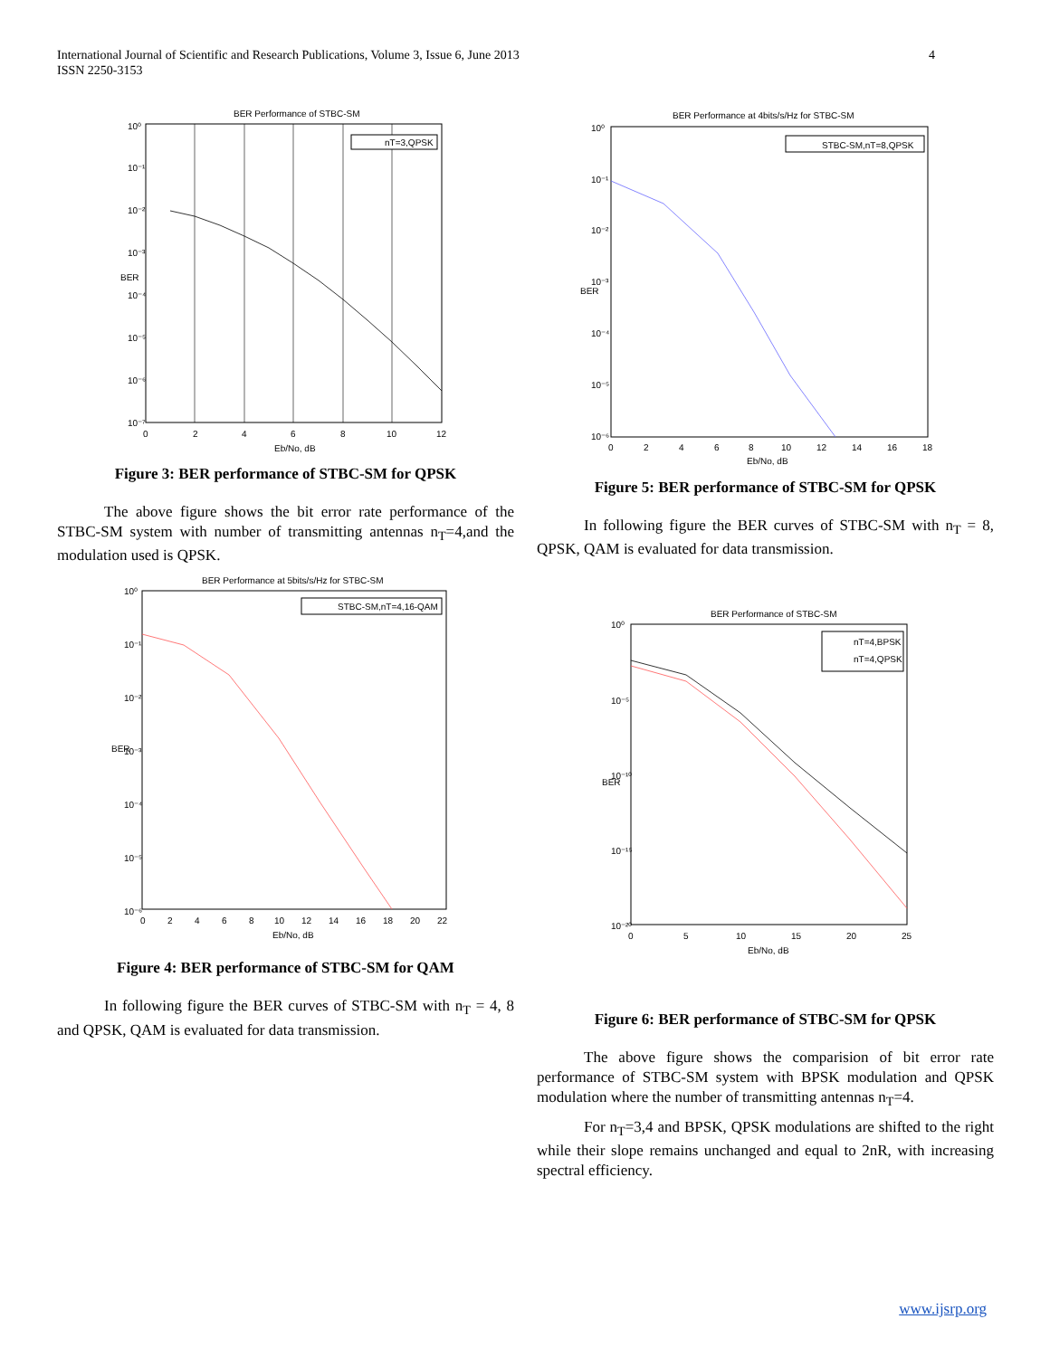International Journal of Scientific and Research Publications, Volume 3, Issue 6, June 2013
ISSN 2250-3153
4
BER Performance of STBC-SM
nT=3,QPSK
10⁰
10⁻¹
10⁻²
10⁻³
10⁻⁴
10⁻⁵
10⁻⁶
10⁻⁷
0
2
4
6
8
10
12
Eb/No, dB
BER
Figure 3: BER performance of STBC-SM for QPSK
The above figure shows the bit error rate performance of the STBC-SM system with number of transmitting antennas n<sub>T</sub>=4,and the modulation used is QPSK.
BER Performance at 5bits/s/Hz for STBC-SM
STBC-SM,nT=4,16-QAM
10⁰
10⁻¹
10⁻²
10⁻³
10⁻⁴
10⁻⁵
10⁻⁶
0
2
4
6
8
10
12
14
16
18
20
22
Eb/No, dB
BER
Figure 4: BER performance of STBC-SM for QAM
In following figure the BER curves of STBC-SM with n<sub>T</sub> = 4, 8 and QPSK, QAM is evaluated for data transmission.
BER Performance at 4bits/s/Hz for STBC-SM
STBC-SM,nT=8,QPSK
10⁰
10⁻¹
10⁻²
10⁻³
10⁻⁴
10⁻⁵
10⁻⁶
0
2
4
6
8
10
12
14
16
18
Eb/No, dB
BER
Figure 5: BER performance of STBC-SM for QPSK
In following figure the BER curves of STBC-SM with n<sub>T</sub> = 8, QPSK, QAM is evaluated for data transmission.
BER Performance of STBC-SM
nT=4,BPSK
nT=4,QPSK
10⁰
10⁻⁵
10⁻¹⁰
10⁻¹⁵
10⁻²⁰
0
5
10
15
20
25
Eb/No, dB
BER
Figure 6: BER performance of STBC-SM for QPSK
The above figure shows the comparision of bit error rate performance of STBC-SM system with BPSK modulation and QPSK modulation where the number of transmitting antennas n<sub>T</sub>=4.
For n<sub>T</sub>=3,4 and BPSK, QPSK modulations are shifted to the right while their slope remains unchanged and equal to 2nR, with increasing spectral efficiency.
www.ijsrp.org